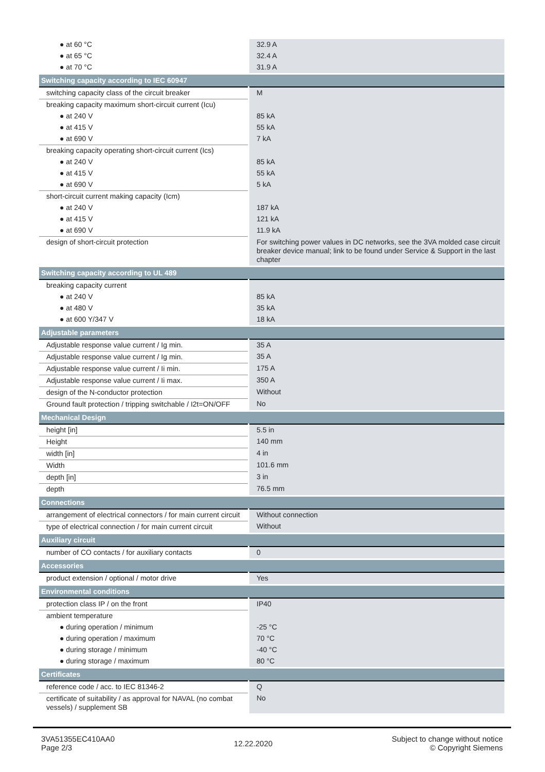| ● at 60 °C | 32.9 A |
| ● at 65 °C | 32.4 A |
| ● at 70 °C | 31.9 A |
| Switching capacity according to IEC 60947 | |
| switching capacity class of the circuit breaker | M |
| breaking capacity maximum short-circuit current (Icu) | |
| ● at 240 V | 85 kA |
| ● at 415 V | 55 kA |
| ● at 690 V | 7 kA |
| breaking capacity operating short-circuit current (Ics) | |
| ● at 240 V | 85 kA |
| ● at 415 V | 55 kA |
| ● at 690 V | 5 kA |
| short-circuit current making capacity (Icm) | |
| ● at 240 V | 187 kA |
| ● at 415 V | 121 kA |
| ● at 690 V | 11.9 kA |
| design of short-circuit protection | For switching power values in DC networks, see the 3VA molded case circuit breaker device manual; link to be found under Service & Support in the last chapter |
| Switching capacity according to UL 489 | |
| breaking capacity current | |
| ● at 240 V | 85 kA |
| ● at 480 V | 35 kA |
| ● at 600 Y/347 V | 18 kA |
| Adjustable parameters | |
| Adjustable response value current / Ig min. | 35 A |
| Adjustable response value current / Ig min. | 35 A |
| Adjustable response value current / Ii min. | 175 A |
| Adjustable response value current / Ii max. | 350 A |
| design of the N-conductor protection | Without |
| Ground fault protection / tripping switchable / I2t=ON/OFF | No |
| Mechanical Design | |
| height [in] | 5.5 in |
| Height | 140 mm |
| width [in] | 4 in |
| Width | 101.6 mm |
| depth [in] | 3 in |
| depth | 76.5 mm |
| Connections | |
| arrangement of electrical connectors / for main current circuit | Without connection |
| type of electrical connection / for main current circuit | Without |
| Auxiliary circuit | |
| number of CO contacts / for auxiliary contacts | 0 |
| Accessories | |
| product extension / optional / motor drive | Yes |
| Environmental conditions | |
| protection class IP / on the front | IP40 |
| ambient temperature | |
| ● during operation / minimum | -25 °C |
| ● during operation / maximum | 70 °C |
| ● during storage / minimum | -40 °C |
| ● during storage / maximum | 80 °C |
| Certificates | |
| reference code / acc. to IEC 81346-2 | Q |
| certificate of suitability / as approval for NAVAL (no combat vessels) / supplement SB | No |
3VA51355EC410AA0
Page 2/3
12.22.2020
Subject to change without notice
© Copyright Siemens